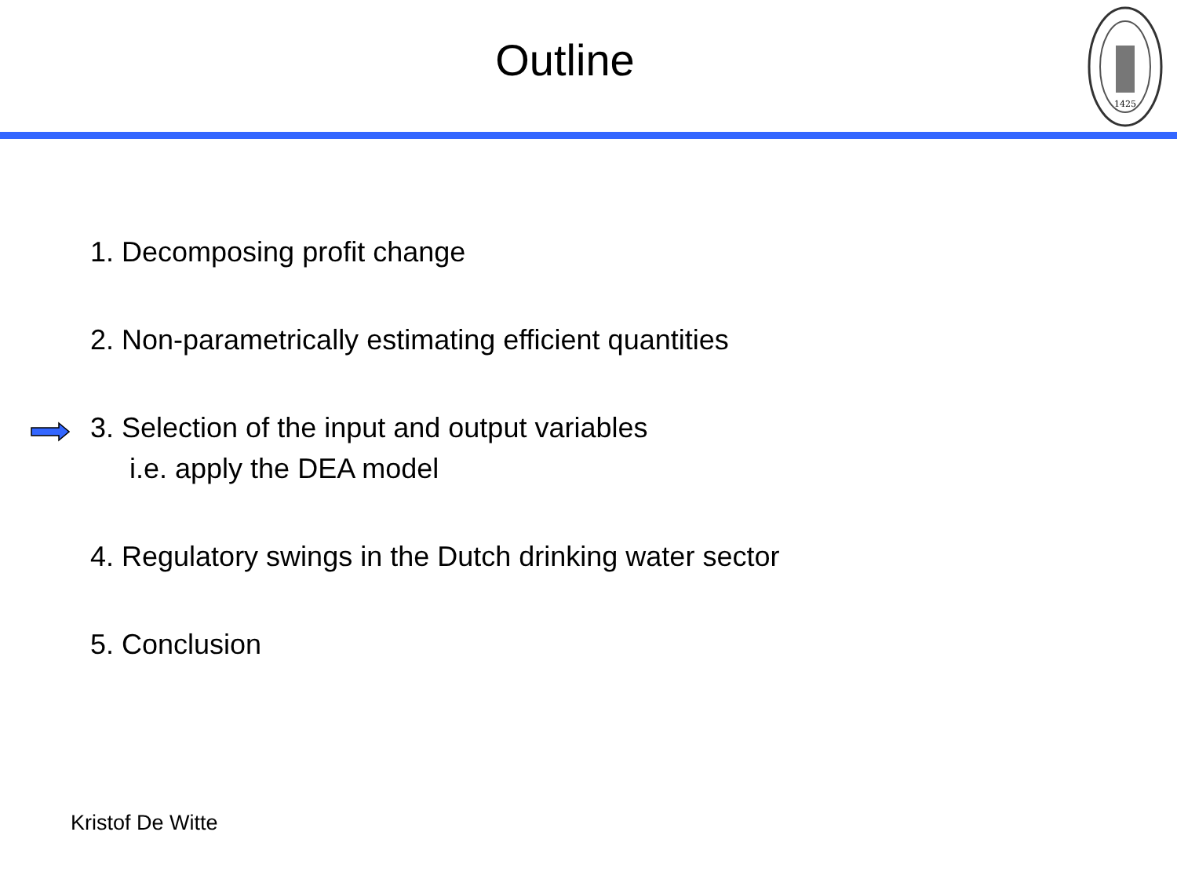Outline
1425
1. Decomposing profit change
2. Non-parametrically estimating efficient quantities
3. Selection of the input and output variables
i.e. apply the DEA model
4. Regulatory swings in the Dutch drinking water sector
5. Conclusion
Kristof De Witte